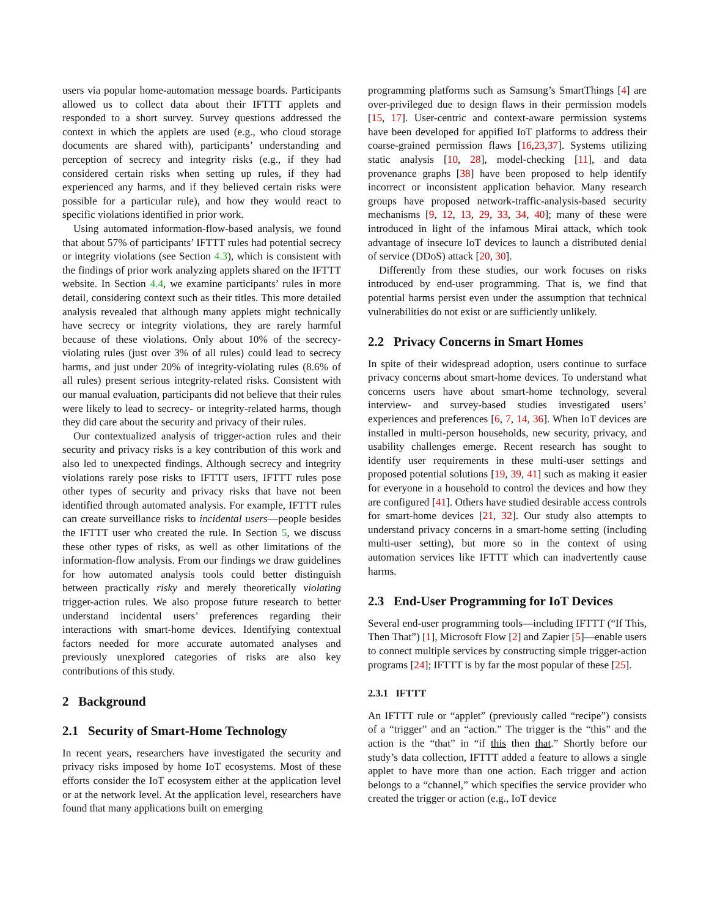users via popular home-automation message boards. Participants allowed us to collect data about their IFTTT applets and responded to a short survey. Survey questions addressed the context in which the applets are used (e.g., who cloud storage documents are shared with), participants’ understanding and perception of secrecy and integrity risks (e.g., if they had considered certain risks when setting up rules, if they had experienced any harms, and if they believed certain risks were possible for a particular rule), and how they would react to specific violations identified in prior work.
Using automated information-flow-based analysis, we found that about 57% of participants’ IFTTT rules had potential secrecy or integrity violations (see Section 4.3), which is consistent with the findings of prior work analyzing applets shared on the IFTTT website. In Section 4.4, we examine participants’ rules in more detail, considering context such as their titles. This more detailed analysis revealed that although many applets might technically have secrecy or integrity violations, they are rarely harmful because of these violations. Only about 10% of the secrecy-violating rules (just over 3% of all rules) could lead to secrecy harms, and just under 20% of integrity-violating rules (8.6% of all rules) present serious integrity-related risks. Consistent with our manual evaluation, participants did not believe that their rules were likely to lead to secrecy- or integrity-related harms, though they did care about the security and privacy of their rules.
Our contextualized analysis of trigger-action rules and their security and privacy risks is a key contribution of this work and also led to unexpected findings. Although secrecy and integrity violations rarely pose risks to IFTTT users, IFTTT rules pose other types of security and privacy risks that have not been identified through automated analysis. For example, IFTTT rules can create surveillance risks to incidental users—people besides the IFTTT user who created the rule. In Section 5, we discuss these other types of risks, as well as other limitations of the information-flow analysis. From our findings we draw guidelines for how automated analysis tools could better distinguish between practically risky and merely theoretically violating trigger-action rules. We also propose future research to better understand incidental users’ preferences regarding their interactions with smart-home devices. Identifying contextual factors needed for more accurate automated analyses and previously unexplored categories of risks are also key contributions of this study.
2 Background
2.1 Security of Smart-Home Technology
In recent years, researchers have investigated the security and privacy risks imposed by home IoT ecosystems. Most of these efforts consider the IoT ecosystem either at the application level or at the network level. At the application level, researchers have found that many applications built on emerging
programming platforms such as Samsung’s SmartThings [4] are over-privileged due to design flaws in their permission models [15, 17]. User-centric and context-aware permission systems have been developed for appified IoT platforms to address their coarse-grained permission flaws [16,23,37]. Systems utilizing static analysis [10, 28], model-checking [11], and data provenance graphs [38] have been proposed to help identify incorrect or inconsistent application behavior. Many research groups have proposed network-traffic-analysis-based security mechanisms [9, 12, 13, 29, 33, 34, 40]; many of these were introduced in light of the infamous Mirai attack, which took advantage of insecure IoT devices to launch a distributed denial of service (DDoS) attack [20, 30].
Differently from these studies, our work focuses on risks introduced by end-user programming. That is, we find that potential harms persist even under the assumption that technical vulnerabilities do not exist or are sufficiently unlikely.
2.2 Privacy Concerns in Smart Homes
In spite of their widespread adoption, users continue to surface privacy concerns about smart-home devices. To understand what concerns users have about smart-home technology, several interview- and survey-based studies investigated users’ experiences and preferences [6, 7, 14, 36]. When IoT devices are installed in multi-person households, new security, privacy, and usability challenges emerge. Recent research has sought to identify user requirements in these multi-user settings and proposed potential solutions [19, 39, 41] such as making it easier for everyone in a household to control the devices and how they are configured [41]. Others have studied desirable access controls for smart-home devices [21, 32]. Our study also attempts to understand privacy concerns in a smart-home setting (including multi-user setting), but more so in the context of using automation services like IFTTT which can inadvertently cause harms.
2.3 End-User Programming for IoT Devices
Several end-user programming tools—including IFTTT (“If This, Then That”) [1], Microsoft Flow [2] and Zapier [5]—enable users to connect multiple services by constructing simple trigger-action programs [24]; IFTTT is by far the most popular of these [25].
2.3.1 IFTTT
An IFTTT rule or “applet” (previously called “recipe”) consists of a “trigger” and an “action.” The trigger is the “this” and the action is the “that” in “if this then that.” Shortly before our study’s data collection, IFTTT added a feature to allows a single applet to have more than one action. Each trigger and action belongs to a “channel,” which specifies the service provider who created the trigger or action (e.g., IoT device